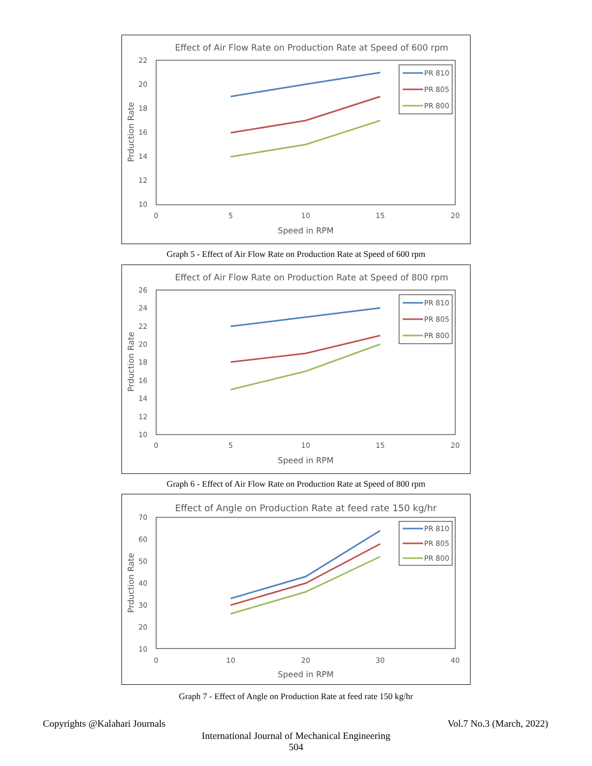Effect of Air Flow Rate on Production Rate at Speed of 600 rpm
22
20
18
16
14
12
10
0
5
10
15
20
Speed in RPM
Prduction Rate
PR 810
PR 805
PR 800
Graph 5 - Effect of Air Flow Rate on Production Rate at Speed of 600 rpm
Effect of Air Flow Rate on Production Rate at Speed of 800 rpm
26
24
22
20
18
16
14
12
10
0
5
10
15
20
Speed in RPM
Prduction Rate
PR 810
PR 805
PR 800
Graph 6 - Effect of Air Flow Rate on Production Rate at Speed of 800 rpm
Effect of Angle on Production Rate at feed rate 150 kg/hr
70
60
50
40
30
20
10
0
10
20
30
40
Speed in RPM
Prduction Rate
PR 810
PR 805
PR 800
Graph 7 - Effect of Angle on Production Rate at feed rate 150 kg/hr
Copyrights @Kalahari Journals Vol.7 No.3 (March, 2022)
International Journal of Mechanical Engineering
504